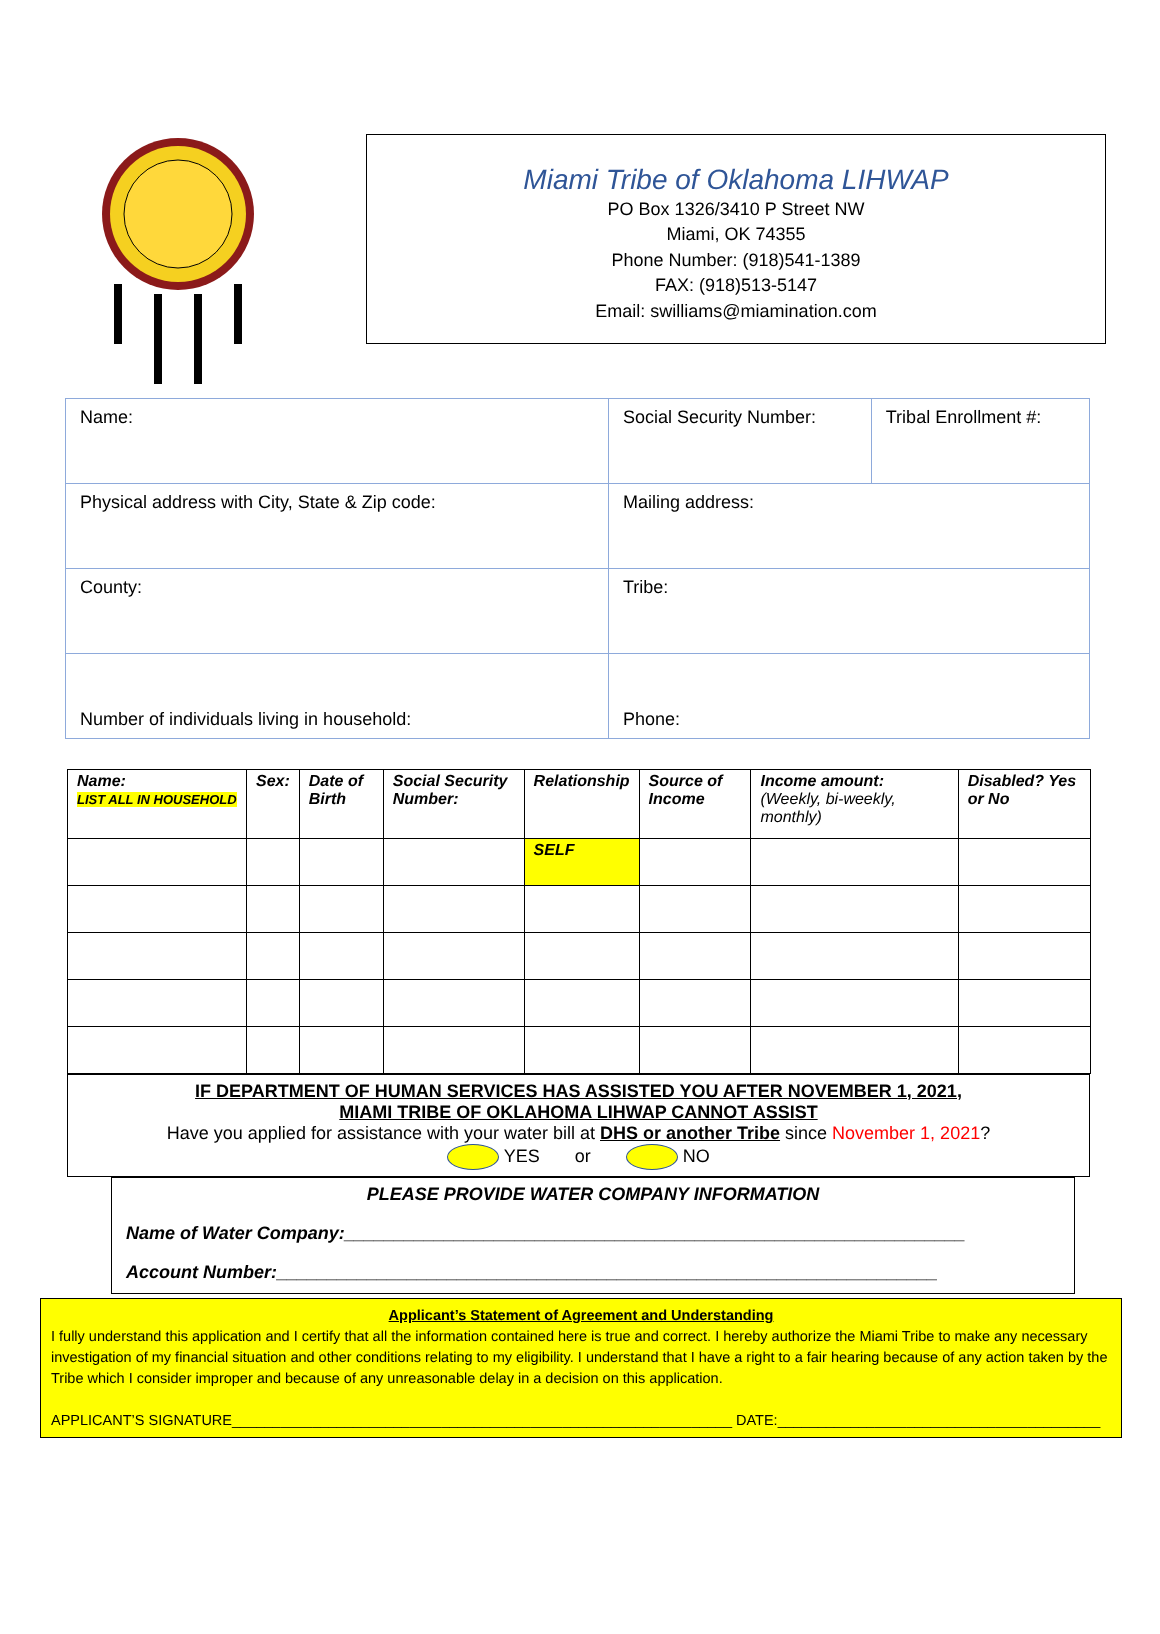Miami Tribe of Oklahoma LIHWAP
PO Box 1326/3410 P Street NW
Miami, OK 74355
Phone Number: (918)541-1389
FAX: (918)513-5147
Email: swilliams@miamination.com
| Name: | Social Security Number: | Tribal Enrollment #: |
| Physical address with City, State & Zip code: | Mailing address: | |
| County: | Tribe: | |
| Number of individuals living in household: | Phone: | |
| Name: LIST ALL IN HOUSEHOLD | Sex: | Date of Birth | Social Security Number: | Relationship | Source of Income | Income amount: (Weekly, bi-weekly, monthly) | Disabled? Yes or No |
| --- | --- | --- | --- | --- | --- | --- | --- |
| | | | | SELF | | | |
IF DEPARTMENT OF HUMAN SERVICES HAS ASSISTED YOU AFTER NOVEMBER 1, 2021,
MIAMI TRIBE OF OKLAHOMA LIHWAP CANNOT ASSIST
Have you applied for assistance with your water bill at DHS or another Tribe since November 1, 2021?
YES or NO
PLEASE PROVIDE WATER COMPANY INFORMATION
Name of Water Company:______________________________________________________________
Account Number:__________________________________________________________________
Applicant’s Statement of Agreement and Understanding
I fully understand this application and I certify that all the information contained here is true and correct. I hereby authorize the Miami Tribe to make any necessary investigation of my financial situation and other conditions relating to my eligibility. I understand that I have a right to a fair hearing because of any action taken by the Tribe which I consider improper and because of any unreasonable delay in a decision on this application.
APPLICANT’S SIGNATURE______________________________________________________________ DATE:________________________________________